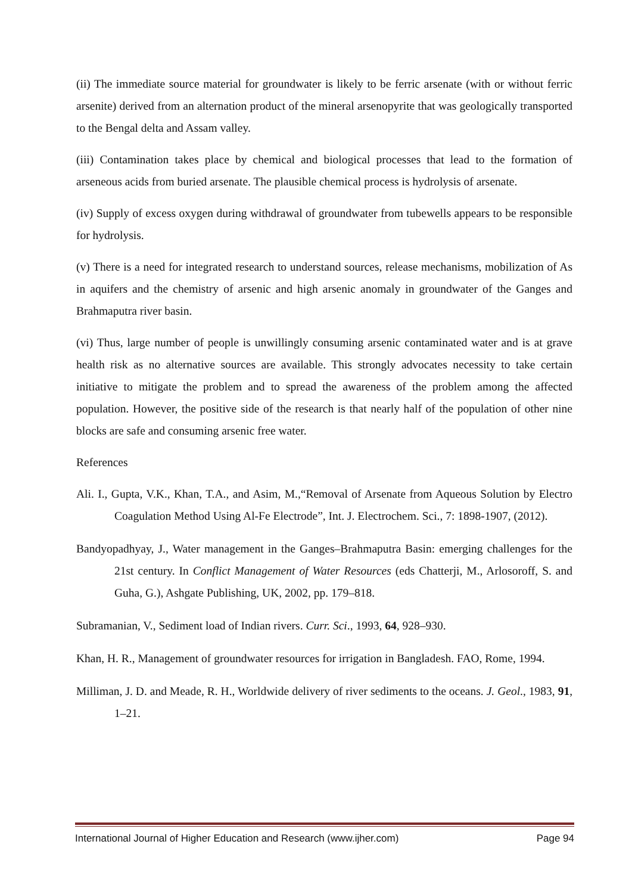(ii) The immediate source material for groundwater is likely to be ferric arsenate (with or without ferric arsenite) derived from an alternation product of the mineral arsenopyrite that was geologically transported to the Bengal delta and Assam valley.
(iii) Contamination takes place by chemical and biological processes that lead to the formation of arseneous acids from buried arsenate. The plausible chemical process is hydrolysis of arsenate.
(iv) Supply of excess oxygen during withdrawal of groundwater from tubewells appears to be responsible for hydrolysis.
(v) There is a need for integrated research to understand sources, release mechanisms, mobilization of As in aquifers and the chemistry of arsenic and high arsenic anomaly in groundwater of the Ganges and Brahmaputra river basin.
(vi) Thus, large number of people is unwillingly consuming arsenic contaminated water and is at grave health risk as no alternative sources are available. This strongly advocates necessity to take certain initiative to mitigate the problem and to spread the awareness of the problem among the affected population. However, the positive side of the research is that nearly half of the population of other nine blocks are safe and consuming arsenic free water.
References
Ali. I., Gupta, V.K., Khan, T.A., and Asim, M.,“Removal of Arsenate from Aqueous Solution by Electro Coagulation Method Using Al-Fe Electrode”, Int. J. Electrochem. Sci., 7: 1898-1907, (2012).
Bandyopadhyay, J., Water management in the Ganges–Brahmaputra Basin: emerging challenges for the 21st century. In Conflict Management of Water Resources (eds Chatterji, M., Arlosoroff, S. and Guha, G.), Ashgate Publishing, UK, 2002, pp. 179–818.
Subramanian, V., Sediment load of Indian rivers. Curr. Sci., 1993, 64, 928–930.
Khan, H. R., Management of groundwater resources for irrigation in Bangladesh. FAO, Rome, 1994.
Milliman, J. D. and Meade, R. H., Worldwide delivery of river sediments to the oceans. J. Geol., 1983, 91, 1–21.
International Journal of Higher Education and Research (www.ijher.com) Page 94